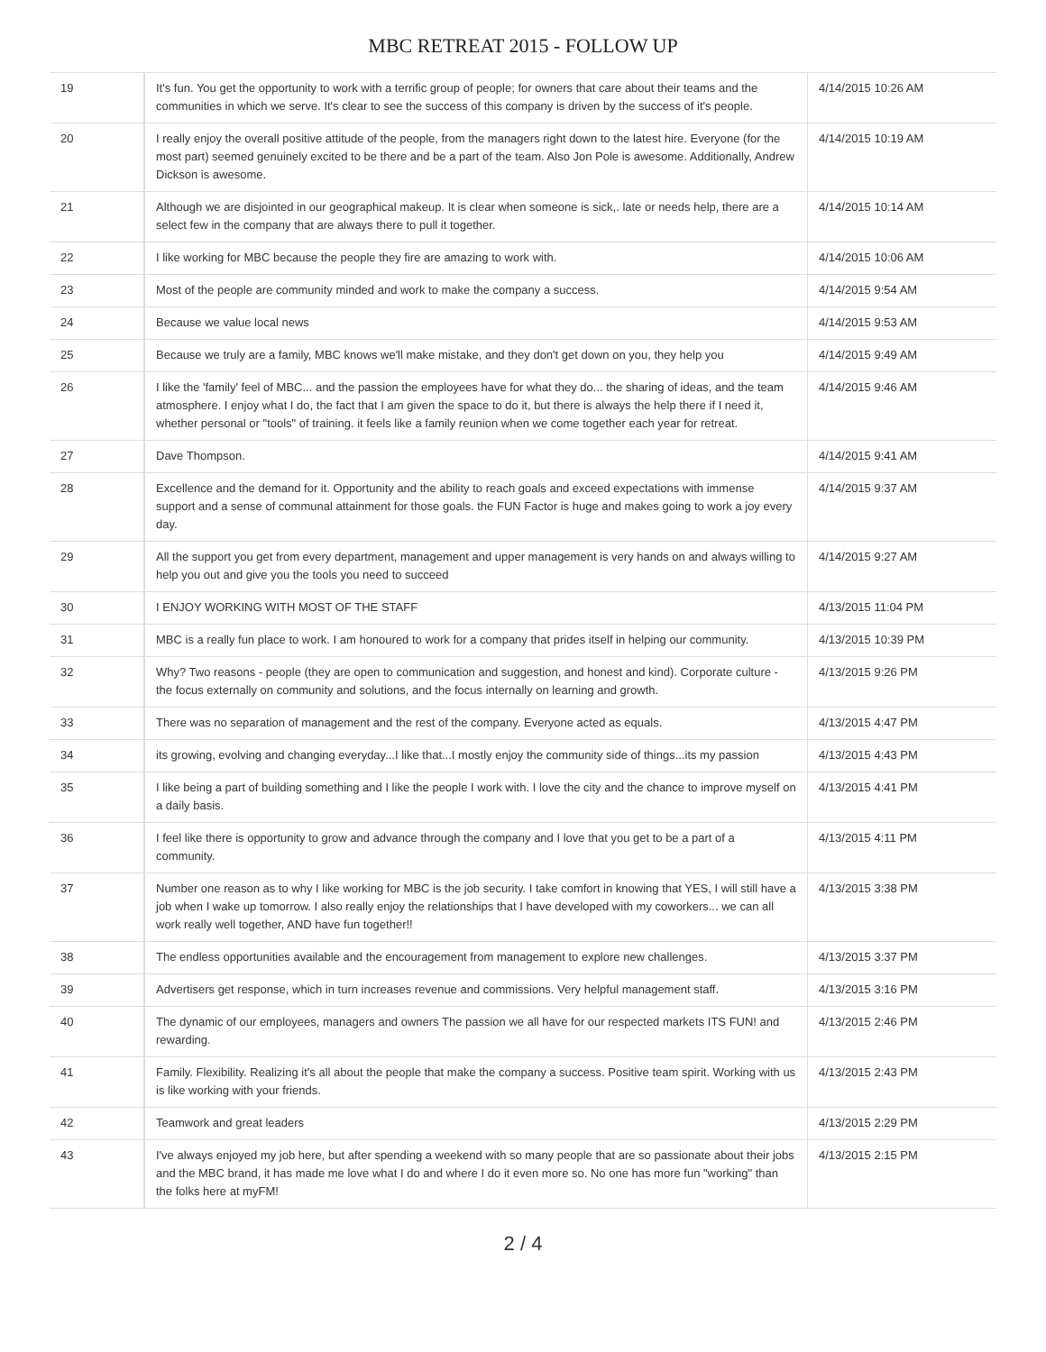MBC RETREAT 2015 - FOLLOW UP
| 19 | It's fun. You get the opportunity to work with a terrific group of people; for owners that care about their teams and the communities in which we serve. It's clear to see the success of this company is driven by the success of it's people. | 4/14/2015 10:26 AM |
| 20 | I really enjoy the overall positive attitude of the people, from the managers right down to the latest hire. Everyone (for the most part) seemed genuinely excited to be there and be a part of the team. Also Jon Pole is awesome. Additionally, Andrew Dickson is awesome. | 4/14/2015 10:19 AM |
| 21 | Although we are disjointed in our geographical makeup. It is clear when someone is sick,. late or needs help, there are a select few in the company that are always there to pull it together. | 4/14/2015 10:14 AM |
| 22 | I like working for MBC because the people they fire are amazing to work with. | 4/14/2015 10:06 AM |
| 23 | Most of the people are community minded and work to make the company a success. | 4/14/2015 9:54 AM |
| 24 | Because we value local news | 4/14/2015 9:53 AM |
| 25 | Because we truly are a family, MBC knows we'll make mistake, and they don't get down on you, they help you | 4/14/2015 9:49 AM |
| 26 | I like the 'family' feel of MBC... and the passion the employees have for what they do... the sharing of ideas, and the team atmosphere. I enjoy what I do, the fact that I am given the space to do it, but there is always the help there if I need it, whether personal or "tools" of training. it feels like a family reunion when we come together each year for retreat. | 4/14/2015 9:46 AM |
| 27 | Dave Thompson. | 4/14/2015 9:41 AM |
| 28 | Excellence and the demand for it. Opportunity and the ability to reach goals and exceed expectations with immense support and a sense of communal attainment for those goals. the FUN Factor is huge and makes going to work a joy every day. | 4/14/2015 9:37 AM |
| 29 | All the support you get from every department, management and upper management is very hands on and always willing to help you out and give you the tools you need to succeed | 4/14/2015 9:27 AM |
| 30 | I ENJOY WORKING WITH MOST OF THE STAFF | 4/13/2015 11:04 PM |
| 31 | MBC is a really fun place to work. I am honoured to work for a company that prides itself in helping our community. | 4/13/2015 10:39 PM |
| 32 | Why? Two reasons - people (they are open to communication and suggestion, and honest and kind). Corporate culture - the focus externally on community and solutions, and the focus internally on learning and growth. | 4/13/2015 9:26 PM |
| 33 | There was no separation of management and the rest of the company. Everyone acted as equals. | 4/13/2015 4:47 PM |
| 34 | its growing, evolving and changing everyday...I like that...I mostly enjoy the community side of things...its my passion | 4/13/2015 4:43 PM |
| 35 | I like being a part of building something and I like the people I work with. I love the city and the chance to improve myself on a daily basis. | 4/13/2015 4:41 PM |
| 36 | I feel like there is opportunity to grow and advance through the company and I love that you get to be a part of a community. | 4/13/2015 4:11 PM |
| 37 | Number one reason as to why I like working for MBC is the job security. I take comfort in knowing that YES, I will still have a job when I wake up tomorrow. I also really enjoy the relationships that I have developed with my coworkers... we can all work really well together, AND have fun together!! | 4/13/2015 3:38 PM |
| 38 | The endless opportunities available and the encouragement from management to explore new challenges. | 4/13/2015 3:37 PM |
| 39 | Advertisers get response, which in turn increases revenue and commissions. Very helpful management staff. | 4/13/2015 3:16 PM |
| 40 | The dynamic of our employees, managers and owners The passion we all have for our respected markets ITS FUN! and rewarding. | 4/13/2015 2:46 PM |
| 41 | Family. Flexibility. Realizing it's all about the people that make the company a success. Positive team spirit. Working with us is like working with your friends. | 4/13/2015 2:43 PM |
| 42 | Teamwork and great leaders | 4/13/2015 2:29 PM |
| 43 | I've always enjoyed my job here, but after spending a weekend with so many people that are so passionate about their jobs and the MBC brand, it has made me love what I do and where I do it even more so. No one has more fun "working" than the folks here at myFM! | 4/13/2015 2:15 PM |
2 / 4